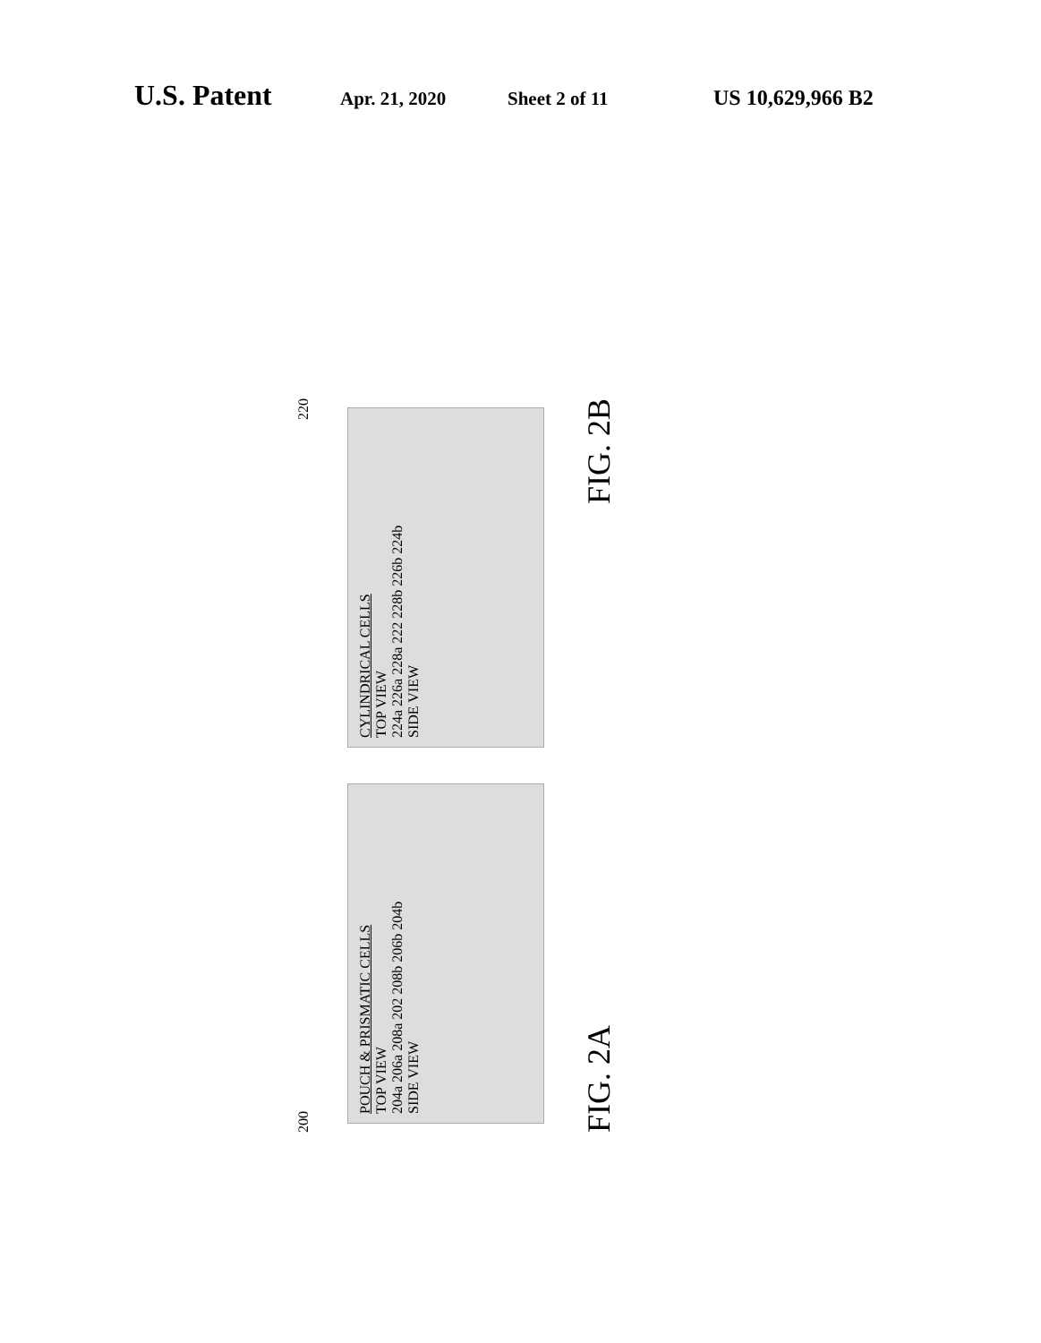U.S. Patent Apr. 21, 2020 Sheet 2 of 11 US 10,629,966 B2
200 220
POUCH & PRISMATIC CELLS
TOP VIEW
204a 206a 208a 202 208b 206b 204b
SIDE VIEW
CYLINDRICAL CELLS
TOP VIEW
224a 226a 228a 222 228b 226b 224b
SIDE VIEW
FIG. 2A FIG. 2B